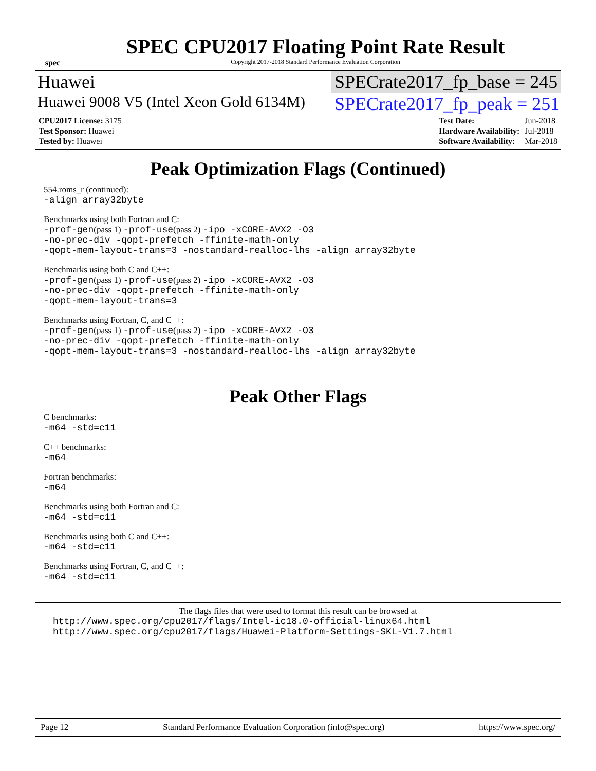spec
SPEC CPU2017 Floating Point Rate Result
Copyright 2017-2018 Standard Performance Evaluation Corporation
Huawei SPECrate2017_fp_base = 245
Huawei 9008 V5 (Intel Xeon Gold 6134M) SPECrate2017_fp_peak = 251
| CPU2017 License: 3175 |
| Test Sponsor: Huawei |
| Tested by: Huawei |
| Test Date: | Jun-2018 |
| Hardware Availability: | Jul-2018 |
| Software Availability: | Mar-2018 |
Peak Optimization Flags (Continued)
554.roms_r (continued):
-align array32byte
Benchmarks using both Fortran and C:
-prof-gen(pass 1) -prof-use(pass 2) -ipo -xCORE-AVX2 -O3
-no-prec-div -qopt-prefetch -ffinite-math-only
-qopt-mem-layout-trans=3 -nostandard-realloc-lhs -align array32byte
Benchmarks using both C and C++:
-prof-gen(pass 1) -prof-use(pass 2) -ipo -xCORE-AVX2 -O3
-no-prec-div -qopt-prefetch -ffinite-math-only
-qopt-mem-layout-trans=3
Benchmarks using Fortran, C, and C++:
-prof-gen(pass 1) -prof-use(pass 2) -ipo -xCORE-AVX2 -O3
-no-prec-div -qopt-prefetch -ffinite-math-only
-qopt-mem-layout-trans=3 -nostandard-realloc-lhs -align array32byte
Peak Other Flags
C benchmarks:
-m64 -std=c11
C++ benchmarks:
-m64
Fortran benchmarks:
-m64
Benchmarks using both Fortran and C:
-m64 -std=c11
Benchmarks using both C and C++:
-m64 -std=c11
Benchmarks using Fortran, C, and C++:
-m64 -std=c11
The flags files that were used to format this result can be browsed at
http://www.spec.org/cpu2017/flags/Intel-ic18.0-official-linux64.html
http://www.spec.org/cpu2017/flags/Huawei-Platform-Settings-SKL-V1.7.html
Page 12 Standard Performance Evaluation Corporation (info@spec.org) https://www.spec.org/